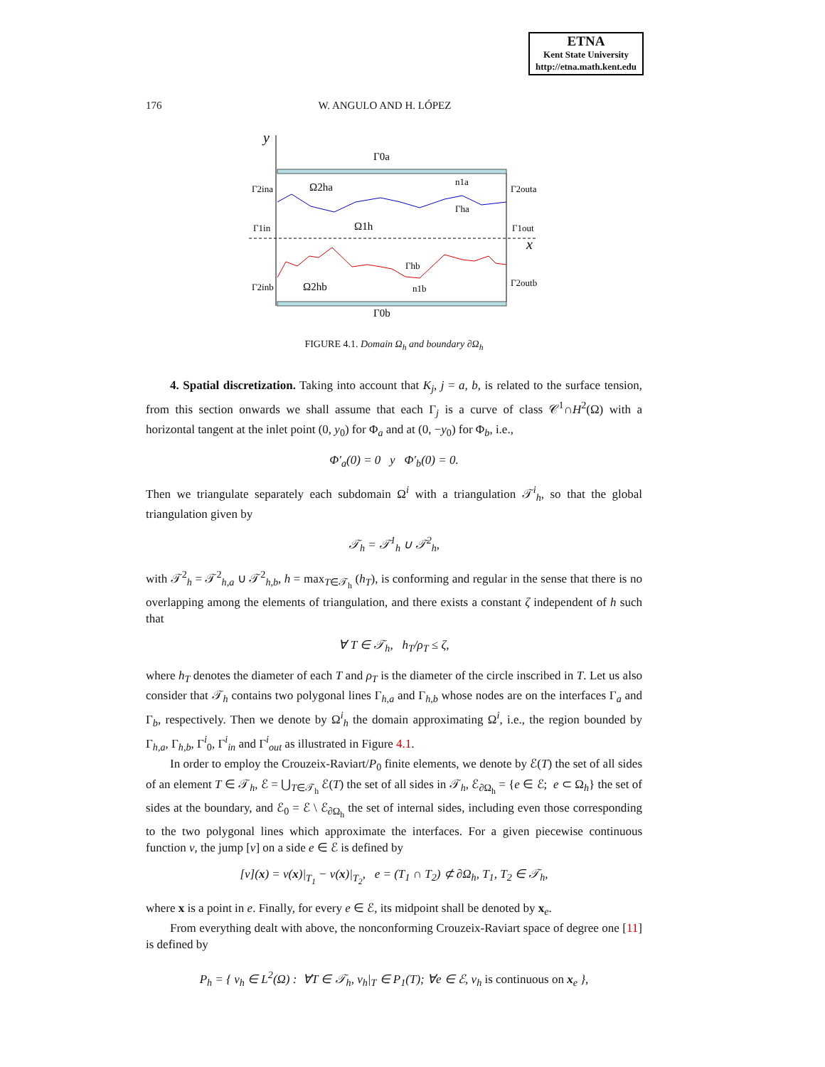ETNA
Kent State University
http://etna.math.kent.edu
176 W. ANGULO AND H. LÓPEZ
y
x
Γ0a
Γ0b
Ω2ha
Ω1h
Ω2hb
Γ2ina
Γ1in
Γ2inb
Γ2outa
Γ1out
Γ2outb
n1a
Γha
Γhb
n1b
FIGURE 4.1. Domain Ω<sub>h</sub> and boundary ∂Ω<sub>h</sub>
4. Spatial discretization. Taking into account that K<sub>j</sub>, j = a, b, is related to the surface tension, from this section onwards we shall assume that each Γ<sub>j</sub> is a curve of class 𝒞<sup>1</sup>∩H<sup>2</sup>(Ω) with a horizontal tangent at the inlet point (0, y<sub>0</sub>) for Φ<sub>a</sub> and at (0, −y<sub>0</sub>) for Φ<sub>b</sub>, i.e.,
Φ′<sub>a</sub>(0) = 0 y Φ′<sub>b</sub>(0) = 0.
Then we triangulate separately each subdomain Ω<sup>i</sup> with a triangulation 𝒯<sup>i</sup><sub>h</sub>, so that the global triangulation given by
𝒯<sub>h</sub> = 𝒯<sup>1</sup><sub>h</sub> ∪ 𝒯<sup>2</sup><sub>h</sub>,
with 𝒯<sup>2</sup><sub>h</sub> = 𝒯<sup>2</sup><sub>h,a</sub> ∪ 𝒯<sup>2</sup><sub>h,b</sub>, h = max<sub>T∈𝒯<sub>h</sub></sub> (h<sub>T</sub>), is conforming and regular in the sense that there is no overlapping among the elements of triangulation, and there exists a constant ζ independent of h such that
∀ T ∈ 𝒯<sub>h</sub>, h<sub>T</sub>/ρ<sub>T</sub> ≤ ζ,
where h<sub>T</sub> denotes the diameter of each T and ρ<sub>T</sub> is the diameter of the circle inscribed in T. Let us also consider that 𝒯<sub>h</sub> contains two polygonal lines Γ<sub>h,a</sub> and Γ<sub>h,b</sub> whose nodes are on the interfaces Γ<sub>a</sub> and Γ<sub>b</sub>, respectively. Then we denote by Ω<sup>i</sup><sub>h</sub> the domain approximating Ω<sup>i</sup>, i.e., the region bounded by Γ<sub>h,a</sub>, Γ<sub>h,b</sub>, Γ<sup>i</sup><sub>0</sub>, Γ<sup>i</sup><sub>in</sub> and Γ<sup>i</sup><sub>out</sub> as illustrated in Figure 4.1.
In order to employ the Crouzeix-Raviart/P<sub>0</sub> finite elements, we denote by ℰ(T) the set of all sides of an element T ∈ 𝒯<sub>h</sub>, ℰ = ⋃<sub>T∈𝒯<sub>h</sub></sub> ℰ(T) the set of all sides in 𝒯<sub>h</sub>, ℰ<sub>∂Ω<sub>h</sub></sub> = {e ∈ ℰ; e ⊂ Ω<sub>h</sub>} the set of sides at the boundary, and ℰ<sub>0</sub> = ℰ \ ℰ<sub>∂Ω<sub>h</sub></sub> the set of internal sides, including even those corresponding to the two polygonal lines which approximate the interfaces. For a given piecewise continuous function v, the jump [v] on a side e ∈ ℰ is defined by
[v](x) = v(x)|<sub>T<sub>1</sub></sub> − v(x)|<sub>T<sub>2</sub></sub>, e = (T<sub>1</sub> ∩ T<sub>2</sub>) ⊄ ∂Ω<sub>h</sub>, T<sub>1</sub>, T<sub>2</sub> ∈ 𝒯<sub>h</sub>,
where x is a point in e. Finally, for every e ∈ ℰ, its midpoint shall be denoted by x<sub>e</sub>.
From everything dealt with above, the nonconforming Crouzeix-Raviart space of degree one [11] is defined by
P<sub>h</sub> = { v<sub>h</sub> ∈ L<sup>2</sup>(Ω) : ∀T ∈ 𝒯<sub>h</sub>, v<sub>h</sub>|<sub>T</sub> ∈ P<sub>1</sub>(T); ∀e ∈ ℰ, v<sub>h</sub> is continuous on x<sub>e</sub> },